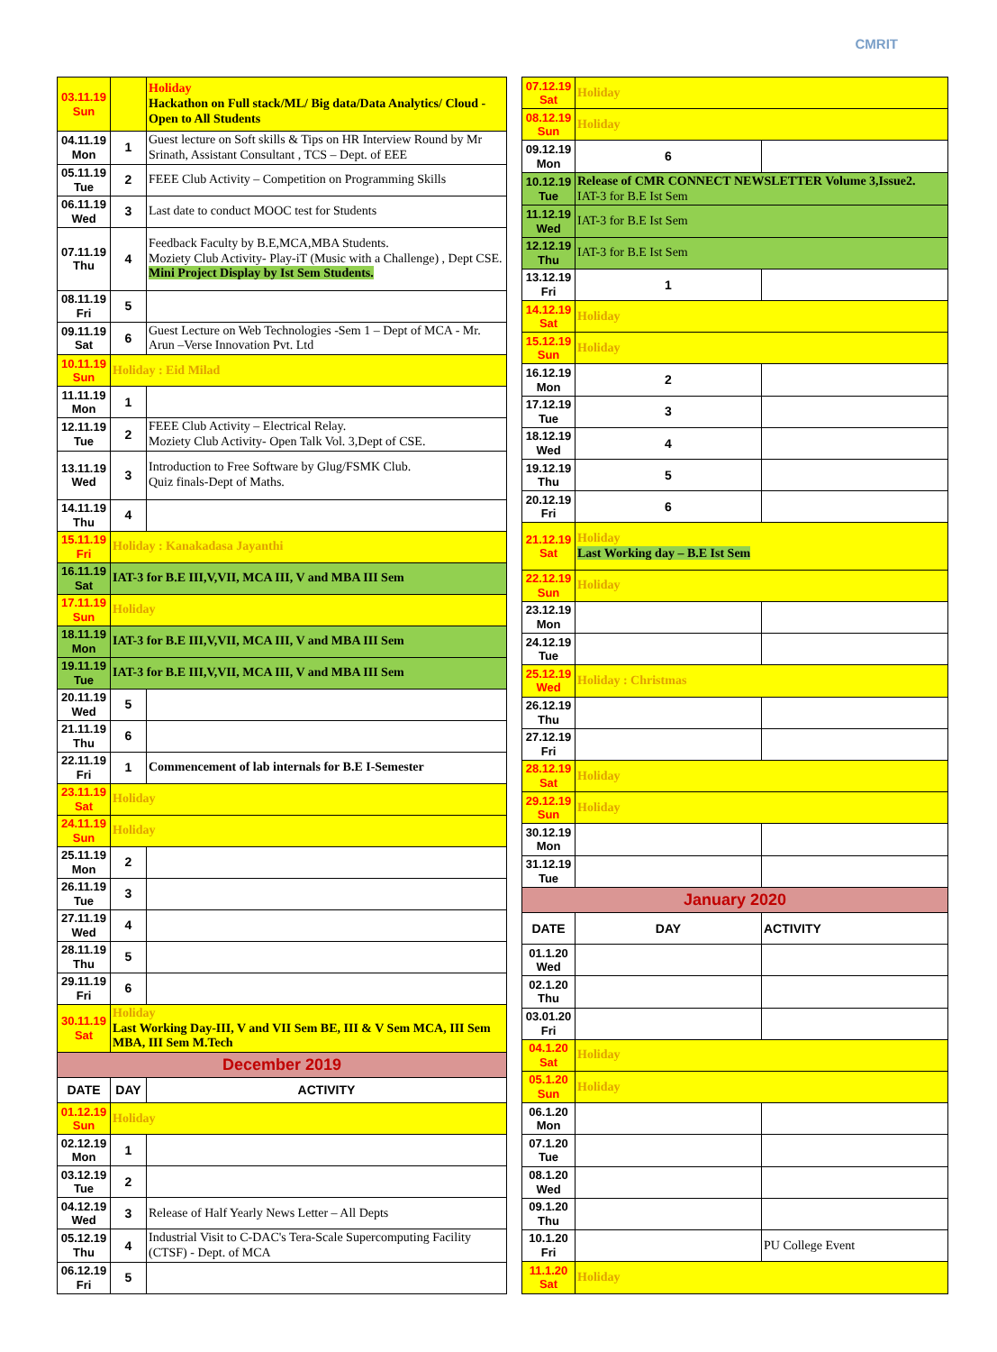CMRIT
| 03.11.19 Sun | | Holiday Hackathon on Full stack/ML/ Big data/Data Analytics/ Cloud - Open to All Students |
| 04.11.19 Mon | 1 | Guest lecture on Soft skills & Tips on HR Interview Round by Mr Srinath, Assistant Consultant , TCS – Dept. of EEE |
| 05.11.19 Tue | 2 | FEEE Club Activity – Competition on Programming Skills |
| 06.11.19 Wed | 3 | Last date to conduct MOOC test for Students |
| 07.11.19 Thu | 4 | Feedback Faculty by B.E,MCA,MBA Students. Moziety Club Activity- Play-iT (Music with a Challenge) , Dept CSE. Mini Project Display by Ist Sem Students. |
| 08.11.19 Fri | 5 | |
| 09.11.19 Sat | 6 | Guest Lecture on Web Technologies -Sem 1 – Dept of MCA - Mr. Arun –Verse Innovation Pvt. Ltd |
| 10.11.19 Sun | Holiday : Eid Milad | |
| 11.11.19 Mon | 1 | |
| 12.11.19 Tue | 2 | FEEE Club Activity – Electrical Relay. Moziety Club Activity- Open Talk Vol. 3,Dept of CSE. |
| 13.11.19 Wed | 3 | Introduction to Free Software by Glug/FSMK Club. Quiz finals-Dept of Maths. |
| 14.11.19 Thu | 4 | |
| 15.11.19 Fri | Holiday : Kanakadasa Jayanthi | |
| 16.11.19 Sat | IAT-3 for B.E III,V,VII, MCA III, V and MBA III Sem | |
| 17.11.19 Sun | Holiday | |
| 18.11.19 Mon | IAT-3 for B.E III,V,VII, MCA III, V and MBA III Sem | |
| 19.11.19 Tue | IAT-3 for B.E III,V,VII, MCA III, V and MBA III Sem | |
| 20.11.19 Wed | 5 | |
| 21.11.19 Thu | 6 | |
| 22.11.19 Fri | 1 | Commencement of lab internals for B.E I-Semester |
| 23.11.19 Sat | Holiday | |
| 24.11.19 Sun | Holiday | |
| 25.11.19 Mon | 2 | |
| 26.11.19 Tue | 3 | |
| 27.11.19 Wed | 4 | |
| 28.11.19 Thu | 5 | |
| 29.11.19 Fri | 6 | |
| 30.11.19 Sat | Holiday Last Working Day-III, V and VII Sem BE, III & V Sem MCA, III Sem MBA, III Sem M.Tech | |
| December 2019 | | |
| DATE | DAY | ACTIVITY |
| 01.12.19 Sun | Holiday | |
| 02.12.19 Mon | 1 | |
| 03.12.19 Tue | 2 | |
| 04.12.19 Wed | 3 | Release of Half Yearly News Letter – All Depts |
| 05.12.19 Thu | 4 | Industrial Visit to C-DAC's Tera-Scale Supercomputing Facility (CTSF) - Dept. of MCA |
| 06.12.19 Fri | 5 | |
| 07.12.19 Sat | Holiday | |
| 08.12.19 Sun | Holiday | |
| 09.12.19 Mon | 6 | |
| 10.12.19 Tue | Release of CMR CONNECT NEWSLETTER Volume 3,Issue2. IAT-3 for B.E Ist Sem | |
| 11.12.19 Wed | IAT-3 for B.E Ist Sem | |
| 12.12.19 Thu | IAT-3 for B.E Ist Sem | |
| 13.12.19 Fri | 1 | |
| 14.12.19 Sat | Holiday | |
| 15.12.19 Sun | Holiday | |
| 16.12.19 Mon | 2 | |
| 17.12.19 Tue | 3 | |
| 18.12.19 Wed | 4 | |
| 19.12.19 Thu | 5 | |
| 20.12.19 Fri | 6 | |
| 21.12.19 Sat | Holiday Last Working day – B.E Ist Sem | |
| 22.12.19 Sun | Holiday | |
| 23.12.19 Mon | | |
| 24.12.19 Tue | | |
| 25.12.19 Wed | Holiday : Christmas | |
| 26.12.19 Thu | | |
| 27.12.19 Fri | | |
| 28.12.19 Sat | Holiday | |
| 29.12.19 Sun | Holiday | |
| 30.12.19 Mon | | |
| 31.12.19 Tue | | |
| January 2020 | | |
| DATE | DAY | ACTIVITY |
| 01.1.20 Wed | | |
| 02.1.20 Thu | | |
| 03.01.20 Fri | | |
| 04.1.20 Sat | Holiday | |
| 05.1.20 Sun | Holiday | |
| 06.1.20 Mon | | |
| 07.1.20 Tue | | |
| 08.1.20 Wed | | |
| 09.1.20 Thu | | |
| 10.1.20 Fri | | PU College Event |
| 11.1.20 Sat | Holiday | |